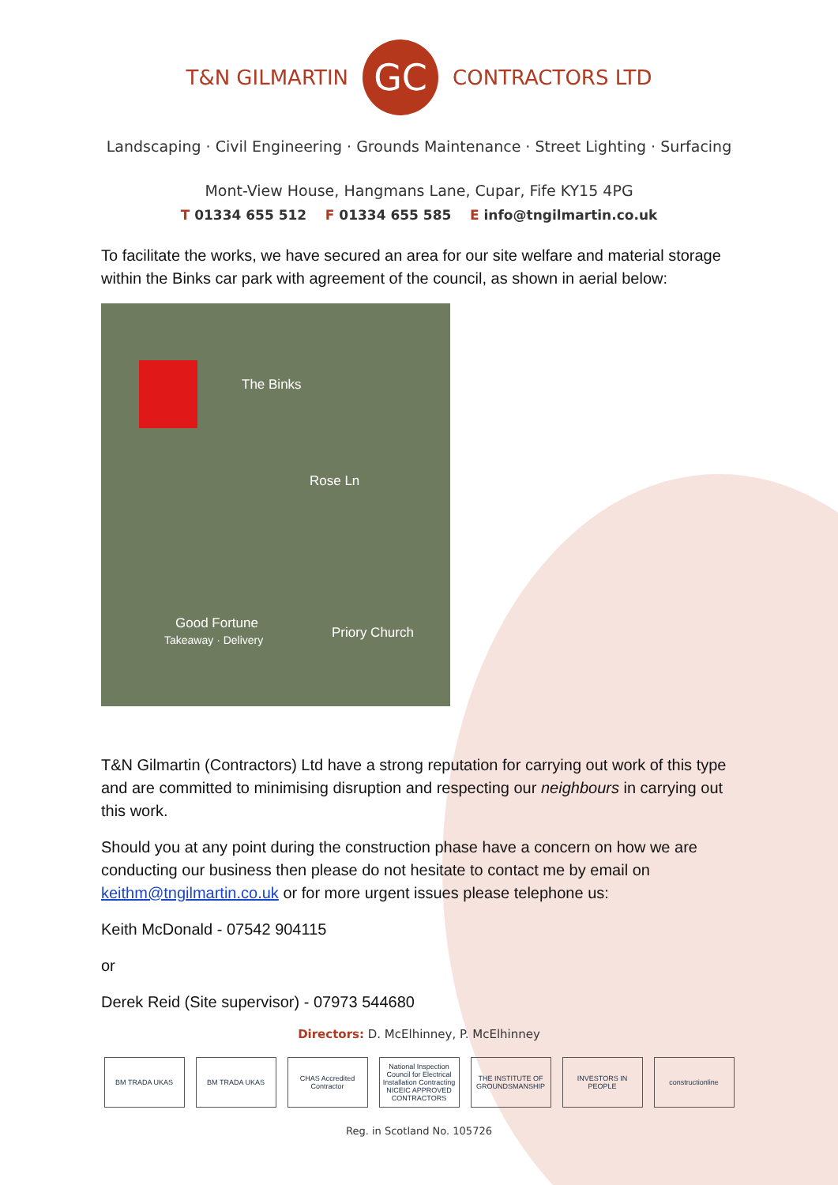T&N GILMARTIN
GC
CONTRACTORS LTD
Landscaping · Civil Engineering · Grounds Maintenance · Street Lighting · Surfacing
Mont-View House, Hangmans Lane, Cupar, Fife KY15 4PG
T 01334 655 512 F 01334 655 585 E info@tngilmartin.co.uk
To facilitate the works, we have secured an area for our site welfare and material storage within the Binks car park with agreement of the council, as shown in aerial below:
The Binks
Rose Ln
Good Fortune
Takeaway · Delivery Priory Church
T&N Gilmartin (Contractors) Ltd have a strong reputation for carrying out work of this type and are committed to minimising disruption and respecting our neighbours in carrying out this work.
Should you at any point during the construction phase have a concern on how we are conducting our business then please do not hesitate to contact me by email on keithm@tngilmartin.co.uk or for more urgent issues please telephone us:
Keith McDonald - 07542 904115
or
Derek Reid (Site supervisor) - 07973 544680
Directors: D. McElhinney, P. McElhinney
BM TRADA UKAS BM TRADA UKAS CHAS Accredited Contractor
National Inspection Council for Electrical Installation Contracting NICEIC APPROVED CONTRACTORS
THE INSTITUTE OF GROUNDSMANSHIP
INVESTORS IN PEOPLE
constructionline
Reg. in Scotland No. 105726